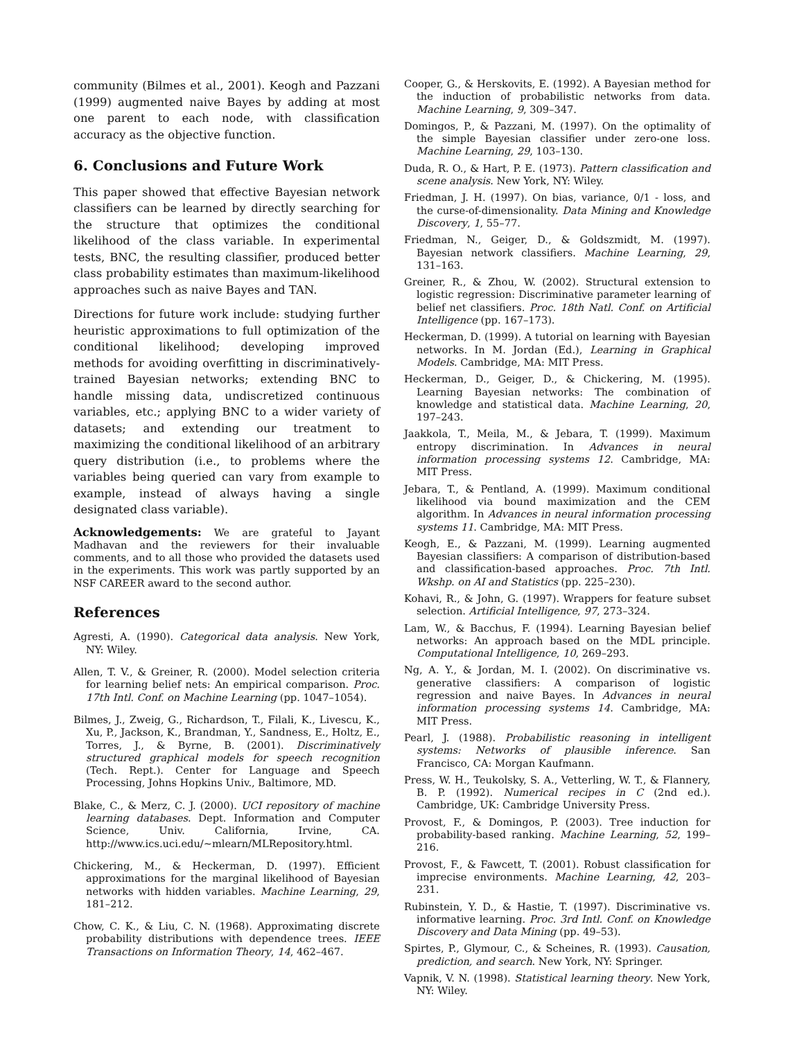community (Bilmes et al., 2001). Keogh and Pazzani (1999) augmented naive Bayes by adding at most one parent to each node, with classification accuracy as the objective function.
6. Conclusions and Future Work
This paper showed that effective Bayesian network classifiers can be learned by directly searching for the structure that optimizes the conditional likelihood of the class variable. In experimental tests, BNC, the resulting classifier, produced better class probability estimates than maximum-likelihood approaches such as naive Bayes and TAN.
Directions for future work include: studying further heuristic approximations to full optimization of the conditional likelihood; developing improved methods for avoiding overfitting in discriminatively-trained Bayesian networks; extending BNC to handle missing data, undiscretized continuous variables, etc.; applying BNC to a wider variety of datasets; and extending our treatment to maximizing the conditional likelihood of an arbitrary query distribution (i.e., to problems where the variables being queried can vary from example to example, instead of always having a single designated class variable).
Acknowledgements: We are grateful to Jayant Madhavan and the reviewers for their invaluable comments, and to all those who provided the datasets used in the experiments. This work was partly supported by an NSF CAREER award to the second author.
References
Agresti, A. (1990). Categorical data analysis. New York, NY: Wiley.
Allen, T. V., & Greiner, R. (2000). Model selection criteria for learning belief nets: An empirical comparison. Proc. 17th Intl. Conf. on Machine Learning (pp. 1047–1054).
Bilmes, J., Zweig, G., Richardson, T., Filali, K., Livescu, K., Xu, P., Jackson, K., Brandman, Y., Sandness, E., Holtz, E., Torres, J., & Byrne, B. (2001). Discriminatively structured graphical models for speech recognition (Tech. Rept.). Center for Language and Speech Processing, Johns Hopkins Univ., Baltimore, MD.
Blake, C., & Merz, C. J. (2000). UCI repository of machine learning databases. Dept. Information and Computer Science, Univ. California, Irvine, CA. http://www.ics.uci.edu/∼mlearn/MLRepository.html.
Chickering, M., & Heckerman, D. (1997). Efficient approximations for the marginal likelihood of Bayesian networks with hidden variables. Machine Learning, 29, 181–212.
Chow, C. K., & Liu, C. N. (1968). Approximating discrete probability distributions with dependence trees. IEEE Transactions on Information Theory, 14, 462–467.
Cooper, G., & Herskovits, E. (1992). A Bayesian method for the induction of probabilistic networks from data. Machine Learning, 9, 309–347.
Domingos, P., & Pazzani, M. (1997). On the optimality of the simple Bayesian classifier under zero-one loss. Machine Learning, 29, 103–130.
Duda, R. O., & Hart, P. E. (1973). Pattern classification and scene analysis. New York, NY: Wiley.
Friedman, J. H. (1997). On bias, variance, 0/1 - loss, and the curse-of-dimensionality. Data Mining and Knowledge Discovery, 1, 55–77.
Friedman, N., Geiger, D., & Goldszmidt, M. (1997). Bayesian network classifiers. Machine Learning, 29, 131–163.
Greiner, R., & Zhou, W. (2002). Structural extension to logistic regression: Discriminative parameter learning of belief net classifiers. Proc. 18th Natl. Conf. on Artificial Intelligence (pp. 167–173).
Heckerman, D. (1999). A tutorial on learning with Bayesian networks. In M. Jordan (Ed.), Learning in Graphical Models. Cambridge, MA: MIT Press.
Heckerman, D., Geiger, D., & Chickering, M. (1995). Learning Bayesian networks: The combination of knowledge and statistical data. Machine Learning, 20, 197–243.
Jaakkola, T., Meila, M., & Jebara, T. (1999). Maximum entropy discrimination. In Advances in neural information processing systems 12. Cambridge, MA: MIT Press.
Jebara, T., & Pentland, A. (1999). Maximum conditional likelihood via bound maximization and the CEM algorithm. In Advances in neural information processing systems 11. Cambridge, MA: MIT Press.
Keogh, E., & Pazzani, M. (1999). Learning augmented Bayesian classifiers: A comparison of distribution-based and classification-based approaches. Proc. 7th Intl. Wkshp. on AI and Statistics (pp. 225–230).
Kohavi, R., & John, G. (1997). Wrappers for feature subset selection. Artificial Intelligence, 97, 273–324.
Lam, W., & Bacchus, F. (1994). Learning Bayesian belief networks: An approach based on the MDL principle. Computational Intelligence, 10, 269–293.
Ng, A. Y., & Jordan, M. I. (2002). On discriminative vs. generative classifiers: A comparison of logistic regression and naive Bayes. In Advances in neural information processing systems 14. Cambridge, MA: MIT Press.
Pearl, J. (1988). Probabilistic reasoning in intelligent systems: Networks of plausible inference. San Francisco, CA: Morgan Kaufmann.
Press, W. H., Teukolsky, S. A., Vetterling, W. T., & Flannery, B. P. (1992). Numerical recipes in C (2nd ed.). Cambridge, UK: Cambridge University Press.
Provost, F., & Domingos, P. (2003). Tree induction for probability-based ranking. Machine Learning, 52, 199–216.
Provost, F., & Fawcett, T. (2001). Robust classification for imprecise environments. Machine Learning, 42, 203–231.
Rubinstein, Y. D., & Hastie, T. (1997). Discriminative vs. informative learning. Proc. 3rd Intl. Conf. on Knowledge Discovery and Data Mining (pp. 49–53).
Spirtes, P., Glymour, C., & Scheines, R. (1993). Causation, prediction, and search. New York, NY: Springer.
Vapnik, V. N. (1998). Statistical learning theory. New York, NY: Wiley.